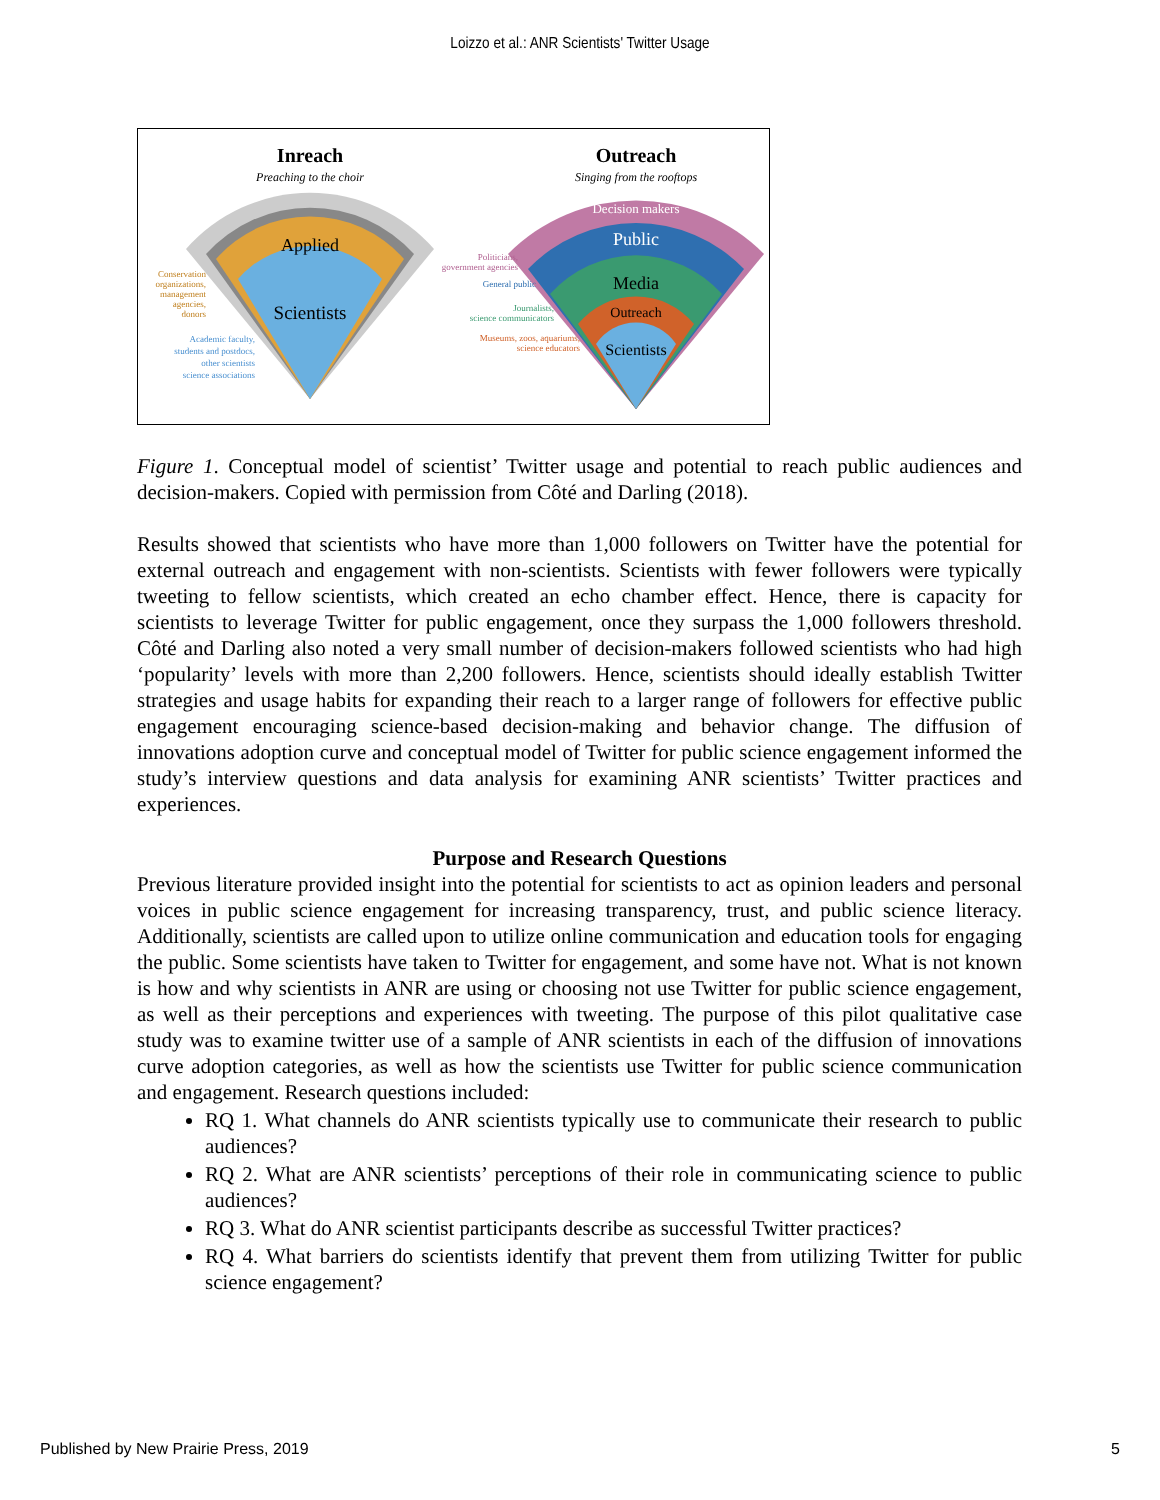Loizzo et al.: ANR Scientists' Twitter Usage
Inreach
Preaching to the choir
Outreach
Singing from the rooftops
Applied
Scientists
Decision makers
Public
Media
Outreach
Scientists
Conservation
organizations,
management
agencies,
donors
Academic faculty,
students and postdocs,
other scientists
science associations
Politicians,
government agencies
General public
Journalists,
science communicators
Museums, zoos, aquariums,
science educators
Figure 1. Conceptual model of scientist’ Twitter usage and potential to reach public audiences and decision-makers. Copied with permission from Côté and Darling (2018).
Results showed that scientists who have more than 1,000 followers on Twitter have the potential for external outreach and engagement with non-scientists. Scientists with fewer followers were typically tweeting to fellow scientists, which created an echo chamber effect. Hence, there is capacity for scientists to leverage Twitter for public engagement, once they surpass the 1,000 followers threshold. Côté and Darling also noted a very small number of decision-makers followed scientists who had high ‘popularity’ levels with more than 2,200 followers. Hence, scientists should ideally establish Twitter strategies and usage habits for expanding their reach to a larger range of followers for effective public engagement encouraging science-based decision-making and behavior change. The diffusion of innovations adoption curve and conceptual model of Twitter for public science engagement informed the study’s interview questions and data analysis for examining ANR scientists’ Twitter practices and experiences.
Purpose and Research Questions
Previous literature provided insight into the potential for scientists to act as opinion leaders and personal voices in public science engagement for increasing transparency, trust, and public science literacy. Additionally, scientists are called upon to utilize online communication and education tools for engaging the public. Some scientists have taken to Twitter for engagement, and some have not. What is not known is how and why scientists in ANR are using or choosing not use Twitter for public science engagement, as well as their perceptions and experiences with tweeting. The purpose of this pilot qualitative case study was to examine twitter use of a sample of ANR scientists in each of the diffusion of innovations curve adoption categories, as well as how the scientists use Twitter for public science communication and engagement. Research questions included:
RQ 1. What channels do ANR scientists typically use to communicate their research to public audiences?
RQ 2. What are ANR scientists’ perceptions of their role in communicating science to public audiences?
RQ 3. What do ANR scientist participants describe as successful Twitter practices?
RQ 4. What barriers do scientists identify that prevent them from utilizing Twitter for public science engagement?
Published by New Prairie Press, 2019 5